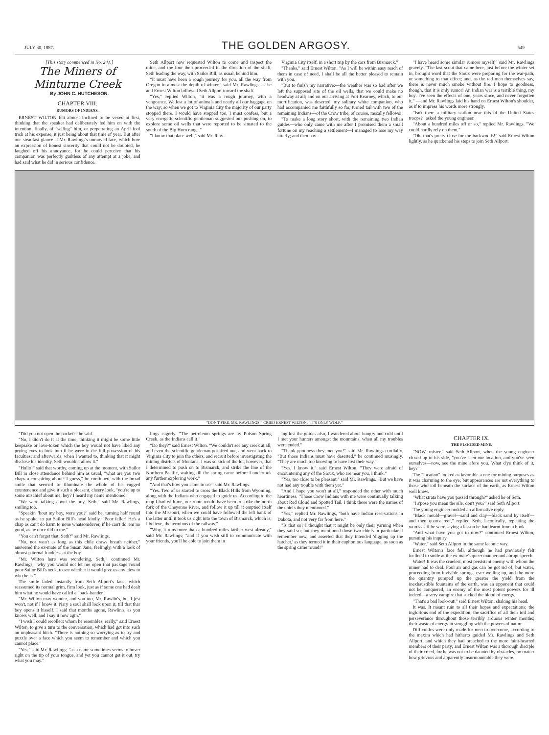JULY 30, 1887. THE GOLDEN ARGOSY. 549
[This story commenced in No. 241.]
The Miners of Minturne Creek
By JOHN C. HUTCHESON.
CHAPTER VIII.
RUMORS OF INDIANS.
ERNEST WILTON felt almost inclined to be vexed at first, thinking that the speaker had deliberately led him on with the intention, finally, of "selling" him, or perpetrating an April fool trick at his expense, it just being about that time of year. But after one steadfast glance at Mr. Rawlings's unmoved face, which bore an expression of honest sincerity that could not be doubted, he laughed off his annoyance, for he could perceive that his companion was perfectly guiltless of any attempt at a joke, and had said what he did in serious confidence.
Seth Allport now requested Wilton to come and inspect the mine, and the four then proceeded in the direction of the shaft, Seth leading the way, with Sailor Bill, as usual, behind him.
"It must have been a rough journey for you, all the way from Oregon in almost the depth of winter," said Mr. Rawlings, as he and Ernest Wilton followed Seth Allport toward the shaft.
"Yes," replied Wilton, "it was a rough journey, with a vengeance. We lost a lot of animals and nearly all our baggage on the way; so when we got to Virginia City the majority of our party stopped there. I would have stopped too, I must confess, but a very energetic scientific gentleman suggested our pushing on, to explore some oil wells that were reported to be situated to the south of the Big Horn range."
"I know that place well," said Mr. Raw-
Virginia City itself, in a short trip by the cars from Bismarck."
"Thanks," said Ernest Wilton. "As I will be within easy reach of them in case of need, I shall be all the better pleased to remain with you.
"But to finish my narrative:—the weather was so bad after we left the supposed site of the oil wells, that we could make no headway at all; and on our arriving at Fort Kearney, which, to our mortification, was deserted, my solitary white companion, who had accompanied me faithfully so far, turned tail with two of the remaining Indians—of the Crow tribe, of course, rascally fellows!
"To make a long story short, with the remaining two Indian guides—who only came with me after I promised them a small fortune on my reaching a settlement—I managed to lose my way utterly; and then hav-
"I have heard some similar rumors myself," said Mr. Rawlings gravely. "The last scout that came here, just before the winter set in, brought word that the Sioux were preparing for the war-path, or something to that effect; and, as the red men themselves say, there is never much smoke without fire. I hope to goodness, though, that it is only rumor! An Indian war is a terrible thing, my boy. I've seen the effects of one, years since, and never forgotten it," —and Mr. Rawlings laid his hand on Ernest Wilton's shoulder, as if to impress his words more strongly.
"Isn't there a military station near this of the United States troops?" asked the young engineer.
"About a hundred miles off or so," replied Mr. Rawlings. "We could hardly rely on them."
"Oh, that's pretty close for the backwoods!" said Ernest Wilton lightly, as he quickened his steps to join Seth Allport.
"DON'T FIRE, MR. RAWLINGS!" CRIED ERNEST WILTON; "IT'S ONLY WOLF."
"Did you not open the packet?" he said.
"No, I didn't do it at the time, thinking it might be some little keepsake or love-token which the boy would not have liked any prying eyes to look into if he were in the full possession of his faculties; and afterwards, when I wanted to, thinking that it might disclose his identity, Seth wouldn't allow it."
"Hullo!" said that worthy, coming up at the moment, with Sailor Bill in close attendance behind him as usual, "what are you two chaps a-conspiring about? I guess," he continued, with the broad smile that seemed to illuminate the whole of his rugged countenance and give it such a pleasant, cheery look, "you're up to some mischief about me, hey? I heard my name mentioned."
"We were talking about the boy, Seth," said Mr. Rawlings, smiling too.
"Speakin' 'bout my boy, were you?" said he, turning half round as he spoke, to pat Sailor Bill's head kindly. "Poor feller! He's a chap as can't do harm to none whatsomdever, if he can't do 'em no good, as he once did to me."
"You can't forget that, Seth?" said Mr. Rawlings.
"No, nor won't as long as this chile draws breath neither," answered the ex-mate of the Susan Jane, feelingly, with a look of almost paternal fondness at the boy.
"Mr. Wilton here was wondering, Seth," continued Mr. Rawlings, "why you would not let me open that package round poor Sailor Bill's neck, to see whether it would give us any clew to who he is."
The smile faded instantly from Seth Allport's face, which reassumed its normal grim, firm look, just as if some one had dealt him what he would have called a "back-hander."
"Mr. Wilton may wonder, and you too, Mr. Rawlin's, but I jest won't, not if I know it. Nary a soul shall look upon it, till that thar boy opens it hisself. I said that months agone, Rawlin's, as you knows well, and I say it now agin."
"I wish I could recollect whom he resembles, really," said Ernest Wilton, to give a turn to the conversation, which had got into such an unpleasant hitch. "There is nothing so worrying as to try and puzzle over a face which you seem to remember and which you cannot place."
"Yes," said Mr. Rawlings; "as a name sometimes seems to hover right on the tip of your tongue, and yet you cannot get it out, try what you may."
lings eagerly. "The petroleum springs are by Poison Spring Creek, as the Indians call it."
"Do they?" said Ernest Wilton. "We couldn't see any creek at all; and even the scientific gentleman got tired out, and went back to Virginia City to join the others, and recruit before investigating the mining districts of Montana. I was so sick of the lot, however, that I determined to push on to Bismarck, and strike the line of the Northern Pacific, waiting till the spring came before I undertook any further exploring work."
"And that's how you came to us?" said Mr. Rawlings.
"Yes. Two of us started to cross the Black Hills from Wyoming, along with the Indians who engaged to guide us. According to the map I had with me, our route would have been to strike the north fork of the Cheyenne River, and follow it up till it emptied itself into the Missouri, when we could have followed the left bank of the latter until it took us right into the town of Bismarck, which is, I believe, the terminus of the railway."
"Why, it runs more than a hundred miles farther west already," said Mr. Rawlings; "and if you wish still to communicate with your friends, you'll be able to join them in
ing lost the guides also, I wandered about hungry and cold until I met your hunters amongst the mountains, when all my troubles were ended."
"Thank goodness they met you!" said Mr. Rawlings cordially. "But those Indians must have deserted," he continued musingly. "They are much too knowing to have lost their way."
"Yes, I know it," said Ernest Wilton. "They were afraid of encountering any of the Sioux, who are near you, I think."
"Yes, too close to be pleasant," said Mr. Rawlings. "But we have not had any trouble with them yet."
"And I hope you won't at all," responded the other with much heartiness. "Those Crow Indians with me were continually talking about Red Cloud and Spotted Tail. I think those were the names of the chiefs they mentioned."
"Yes," replied Mr. Rawlings, "both have Indian reservations in Dakota, and not very far from here."
"Is that so? I thought that it might be only their yarning when they said so; but they mentioned those two chiefs in particular, I remember now, and asserted that they intended 'digging up the hatchet,' as they termed it in their euphonious language, as soon as the spring came round!"
CHAPTER IX.
THE FLOODED MINE.
"NOW, mister," said Seth Allport, when the young engineer closed up to his side, "you've seen our location, and you've seen ourselves—now, see the mine afore you. What d'ye think of it, hey?"
The "location" looked as favorable a one for mining purposes as it was charming to the eye; but appearances are not everything to those who toil beneath the surface of the earth, as Ernest Wilton well knew.
"What strata have you passed through?" asked he of Seth.
"I s'pose you mean the sile, don't you?" said Seth Allport.
The young engineer nodded an affirmative reply.
"Black mould—gravel—sand and clay—black sand by itself—and then quartz reef," replied Seth, laconically, repeating the words as if he were saying a lesson he had learnt from a book.
"And what have you got to now?" continued Ernest Wilton, pursuing his inquiry.
"Water," said Seth Allport in the same laconic way.
Ernest Wilton's face fell, although he had previously felt inclined to smile at the ex-mate's queer manner and abrupt speech.
Water! It was the cruelest, most persistent enemy with whom the miner had to deal. Foul air and gas can be got rid of, but water, proceeding from invisible springs, ever welling up, and the more the quantity pumped up the greater the yield from the inexhaustible fountains of the earth, was an opponent that could not be conquered, an enemy of the most potent powers for ill indeed—a very vampire that sucked the blood of energy.
"That's a bad look-out!" said Ernest Wilton, shaking his head.
It was. It meant ruin to all their hopes and expectations; the inglorious end of the expedition; the sacrifice of all their toil and perseverance throughout those terribly arduous winter months; their waste of energy in struggling with the powers of nature.
Difficulties were only made for men to overcome, according to the maxim which had hitherto guided Mr. Rawlings and Seth Allport, and which they had preached to the more faint-hearted members of their party; and Ernest Wilton was a thorough disciple of their creed, for he was not to be daunted by obstacles, no matter how grievous and apparently insurmountable they were.